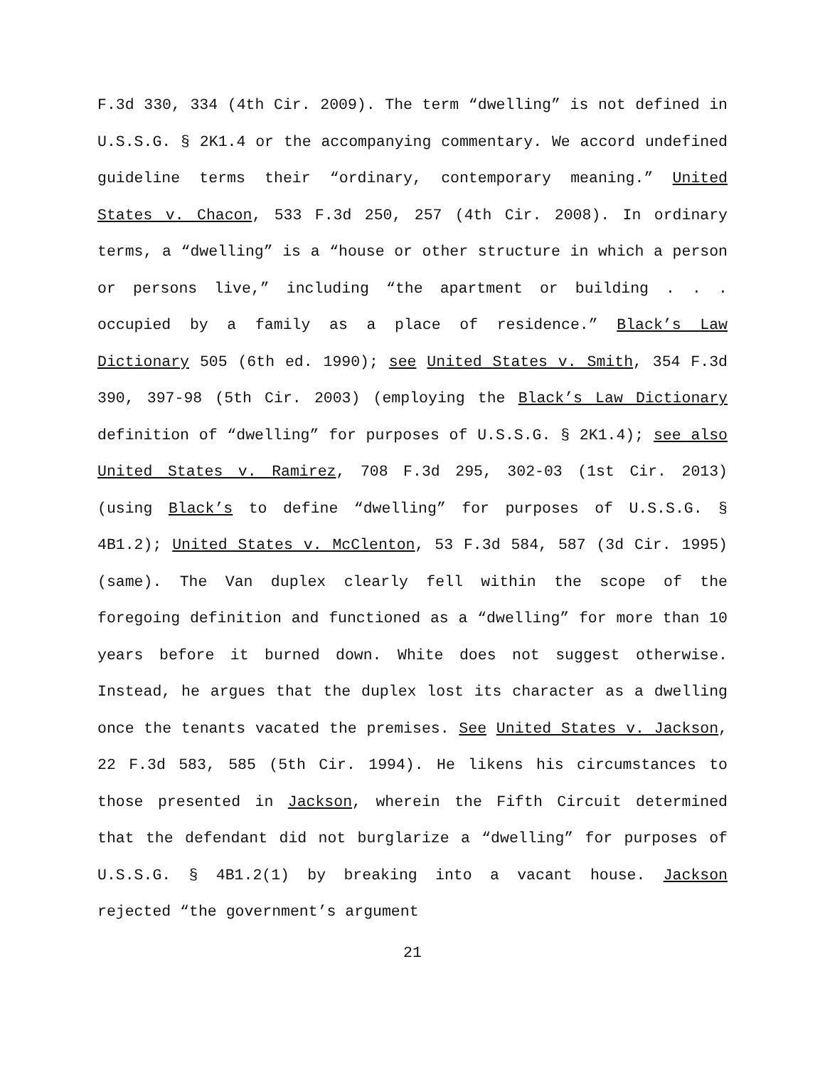F.3d 330, 334 (4th Cir. 2009). The term “dwelling” is not defined in U.S.S.G. § 2K1.4 or the accompanying commentary. We accord undefined guideline terms their “ordinary, contemporary meaning.” United States v. Chacon, 533 F.3d 250, 257 (4th Cir. 2008). In ordinary terms, a “dwelling” is a “house or other structure in which a person or persons live,” including “the apartment or building . . . occupied by a family as a place of residence.” Black’s Law Dictionary 505 (6th ed. 1990); see United States v. Smith, 354 F.3d 390, 397-98 (5th Cir. 2003) (employing the Black’s Law Dictionary definition of “dwelling” for purposes of U.S.S.G. § 2K1.4); see also United States v. Ramirez, 708 F.3d 295, 302-03 (1st Cir. 2013) (using Black’s to define “dwelling” for purposes of U.S.S.G. § 4B1.2); United States v. McClenton, 53 F.3d 584, 587 (3d Cir. 1995) (same). The Van duplex clearly fell within the scope of the foregoing definition and functioned as a “dwelling” for more than 10 years before it burned down. White does not suggest otherwise. Instead, he argues that the duplex lost its character as a dwelling once the tenants vacated the premises. See United States v. Jackson, 22 F.3d 583, 585 (5th Cir. 1994). He likens his circumstances to those presented in Jackson, wherein the Fifth Circuit determined that the defendant did not burglarize a “dwelling” for purposes of U.S.S.G. § 4B1.2(1) by breaking into a vacant house. Jackson rejected “the government’s argument
21